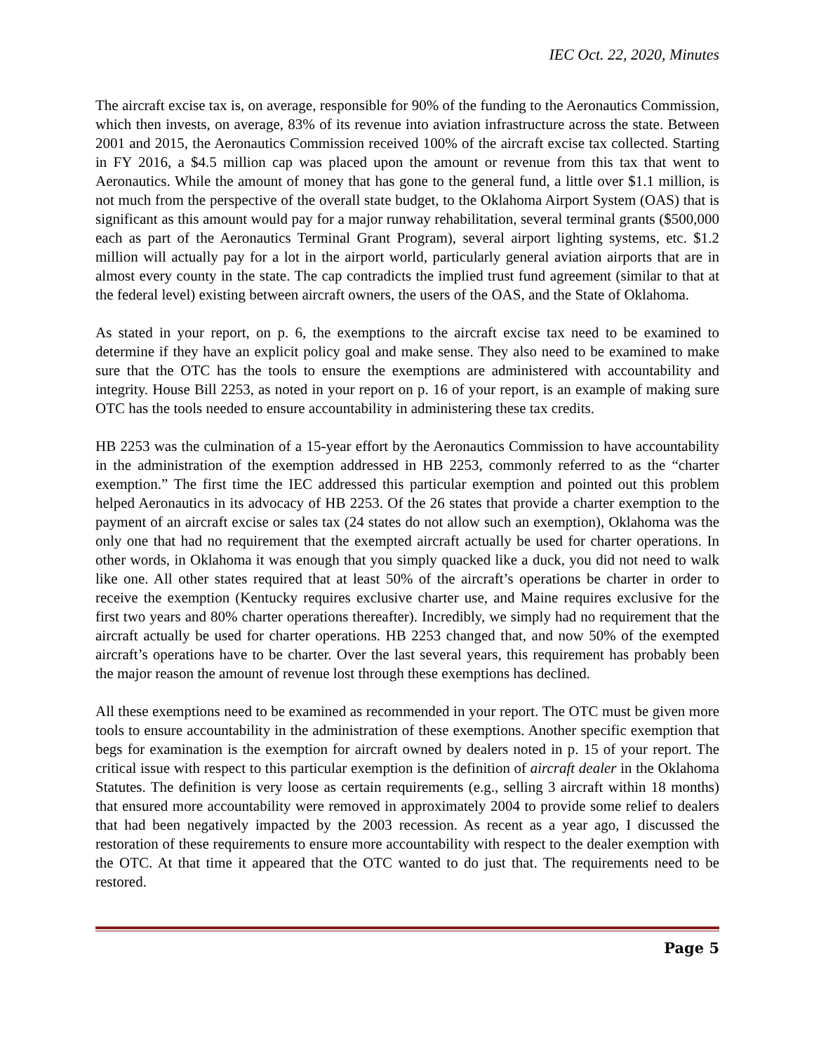IEC Oct. 22, 2020, Minutes
The aircraft excise tax is, on average, responsible for 90% of the funding to the Aeronautics Commission, which then invests, on average, 83% of its revenue into aviation infrastructure across the state. Between 2001 and 2015, the Aeronautics Commission received 100% of the aircraft excise tax collected. Starting in FY 2016, a $4.5 million cap was placed upon the amount or revenue from this tax that went to Aeronautics. While the amount of money that has gone to the general fund, a little over $1.1 million, is not much from the perspective of the overall state budget, to the Oklahoma Airport System (OAS) that is significant as this amount would pay for a major runway rehabilitation, several terminal grants ($500,000 each as part of the Aeronautics Terminal Grant Program), several airport lighting systems, etc. $1.2 million will actually pay for a lot in the airport world, particularly general aviation airports that are in almost every county in the state. The cap contradicts the implied trust fund agreement (similar to that at the federal level) existing between aircraft owners, the users of the OAS, and the State of Oklahoma.
As stated in your report, on p. 6, the exemptions to the aircraft excise tax need to be examined to determine if they have an explicit policy goal and make sense. They also need to be examined to make sure that the OTC has the tools to ensure the exemptions are administered with accountability and integrity. House Bill 2253, as noted in your report on p. 16 of your report, is an example of making sure OTC has the tools needed to ensure accountability in administering these tax credits.
HB 2253 was the culmination of a 15-year effort by the Aeronautics Commission to have accountability in the administration of the exemption addressed in HB 2253, commonly referred to as the “charter exemption.” The first time the IEC addressed this particular exemption and pointed out this problem helped Aeronautics in its advocacy of HB 2253. Of the 26 states that provide a charter exemption to the payment of an aircraft excise or sales tax (24 states do not allow such an exemption), Oklahoma was the only one that had no requirement that the exempted aircraft actually be used for charter operations. In other words, in Oklahoma it was enough that you simply quacked like a duck, you did not need to walk like one. All other states required that at least 50% of the aircraft’s operations be charter in order to receive the exemption (Kentucky requires exclusive charter use, and Maine requires exclusive for the first two years and 80% charter operations thereafter). Incredibly, we simply had no requirement that the aircraft actually be used for charter operations. HB 2253 changed that, and now 50% of the exempted aircraft’s operations have to be charter. Over the last several years, this requirement has probably been the major reason the amount of revenue lost through these exemptions has declined.
All these exemptions need to be examined as recommended in your report. The OTC must be given more tools to ensure accountability in the administration of these exemptions. Another specific exemption that begs for examination is the exemption for aircraft owned by dealers noted in p. 15 of your report. The critical issue with respect to this particular exemption is the definition of aircraft dealer in the Oklahoma Statutes. The definition is very loose as certain requirements (e.g., selling 3 aircraft within 18 months) that ensured more accountability were removed in approximately 2004 to provide some relief to dealers that had been negatively impacted by the 2003 recession. As recent as a year ago, I discussed the restoration of these requirements to ensure more accountability with respect to the dealer exemption with the OTC. At that time it appeared that the OTC wanted to do just that. The requirements need to be restored.
Page 5